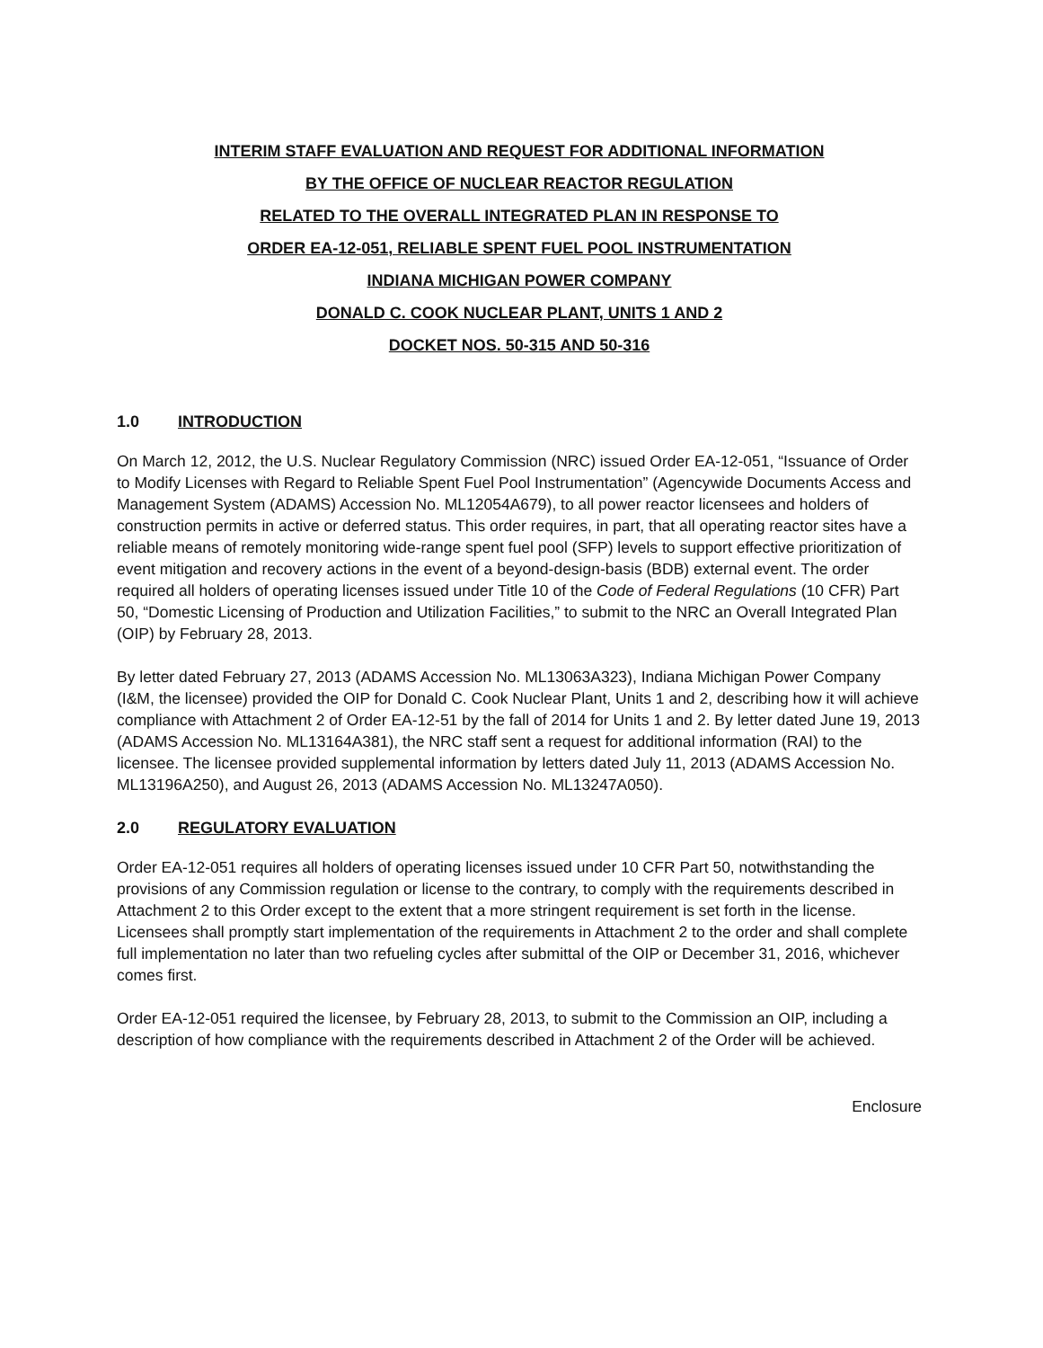INTERIM STAFF EVALUATION AND REQUEST FOR ADDITIONAL INFORMATION
BY THE OFFICE OF NUCLEAR REACTOR REGULATION
RELATED TO THE OVERALL INTEGRATED PLAN IN RESPONSE TO
ORDER EA-12-051, RELIABLE SPENT FUEL POOL INSTRUMENTATION
INDIANA MICHIGAN POWER COMPANY
DONALD C. COOK NUCLEAR PLANT, UNITS 1 AND 2
DOCKET NOS. 50-315 AND 50-316
1.0 INTRODUCTION
On March 12, 2012, the U.S. Nuclear Regulatory Commission (NRC) issued Order EA-12-051, “Issuance of Order to Modify Licenses with Regard to Reliable Spent Fuel Pool Instrumentation” (Agencywide Documents Access and Management System (ADAMS) Accession No. ML12054A679), to all power reactor licensees and holders of construction permits in active or deferred status. This order requires, in part, that all operating reactor sites have a reliable means of remotely monitoring wide-range spent fuel pool (SFP) levels to support effective prioritization of event mitigation and recovery actions in the event of a beyond-design-basis (BDB) external event. The order required all holders of operating licenses issued under Title 10 of the Code of Federal Regulations (10 CFR) Part 50, “Domestic Licensing of Production and Utilization Facilities,” to submit to the NRC an Overall Integrated Plan (OIP) by February 28, 2013.
By letter dated February 27, 2013 (ADAMS Accession No. ML13063A323), Indiana Michigan Power Company (I&M, the licensee) provided the OIP for Donald C. Cook Nuclear Plant, Units 1 and 2, describing how it will achieve compliance with Attachment 2 of Order EA-12-51 by the fall of 2014 for Units 1 and 2. By letter dated June 19, 2013 (ADAMS Accession No. ML13164A381), the NRC staff sent a request for additional information (RAI) to the licensee. The licensee provided supplemental information by letters dated July 11, 2013 (ADAMS Accession No. ML13196A250), and August 26, 2013 (ADAMS Accession No. ML13247A050).
2.0 REGULATORY EVALUATION
Order EA-12-051 requires all holders of operating licenses issued under 10 CFR Part 50, notwithstanding the provisions of any Commission regulation or license to the contrary, to comply with the requirements described in Attachment 2 to this Order except to the extent that a more stringent requirement is set forth in the license. Licensees shall promptly start implementation of the requirements in Attachment 2 to the order and shall complete full implementation no later than two refueling cycles after submittal of the OIP or December 31, 2016, whichever comes first.
Order EA-12-051 required the licensee, by February 28, 2013, to submit to the Commission an OIP, including a description of how compliance with the requirements described in Attachment 2 of the Order will be achieved.
Enclosure